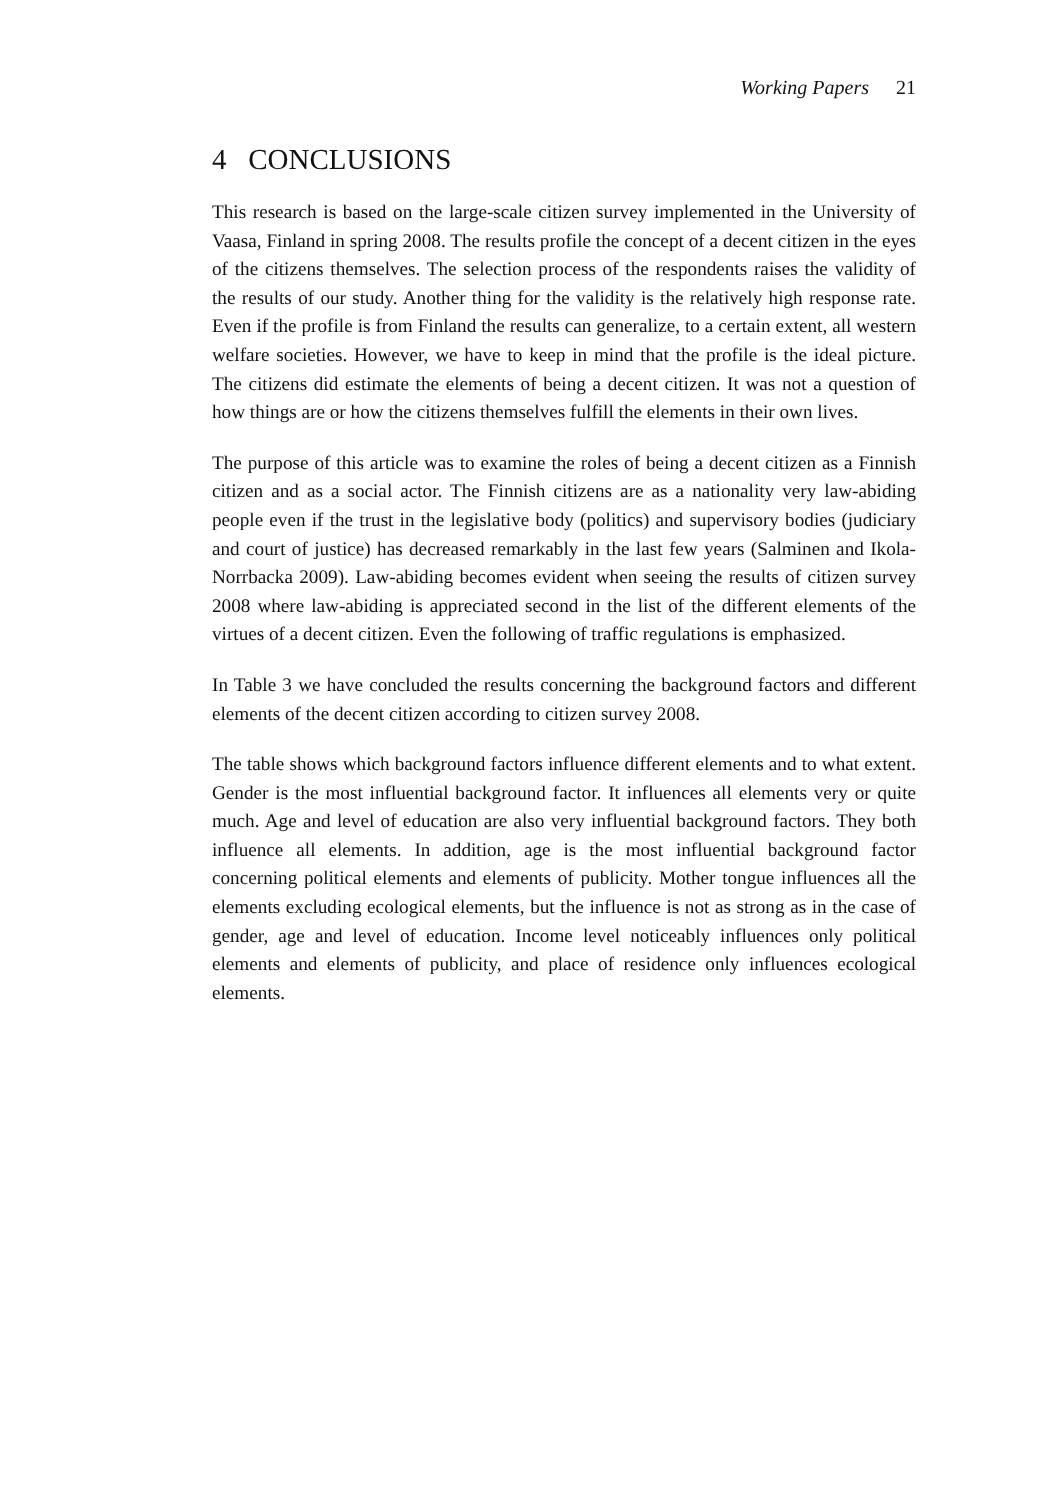Working Papers 21
4 CONCLUSIONS
This research is based on the large-scale citizen survey implemented in the University of Vaasa, Finland in spring 2008. The results profile the concept of a decent citizen in the eyes of the citizens themselves. The selection process of the respondents raises the validity of the results of our study. Another thing for the validity is the relatively high response rate. Even if the profile is from Finland the results can generalize, to a certain extent, all western welfare societies. However, we have to keep in mind that the profile is the ideal picture. The citizens did estimate the elements of being a decent citizen. It was not a question of how things are or how the citizens themselves fulfill the elements in their own lives.
The purpose of this article was to examine the roles of being a decent citizen as a Finnish citizen and as a social actor. The Finnish citizens are as a nationality very law-abiding people even if the trust in the legislative body (politics) and supervisory bodies (judiciary and court of justice) has decreased remarkably in the last few years (Salminen and Ikola-Norrbacka 2009). Law-abiding becomes evident when seeing the results of citizen survey 2008 where law-abiding is appreciated second in the list of the different elements of the virtues of a decent citizen. Even the following of traffic regulations is emphasized.
In Table 3 we have concluded the results concerning the background factors and different elements of the decent citizen according to citizen survey 2008.
The table shows which background factors influence different elements and to what extent. Gender is the most influential background factor. It influences all elements very or quite much. Age and level of education are also very influential background factors. They both influence all elements. In addition, age is the most influential background factor concerning political elements and elements of publicity. Mother tongue influences all the elements excluding ecological elements, but the influence is not as strong as in the case of gender, age and level of education. Income level noticeably influences only political elements and elements of publicity, and place of residence only influences ecological elements.